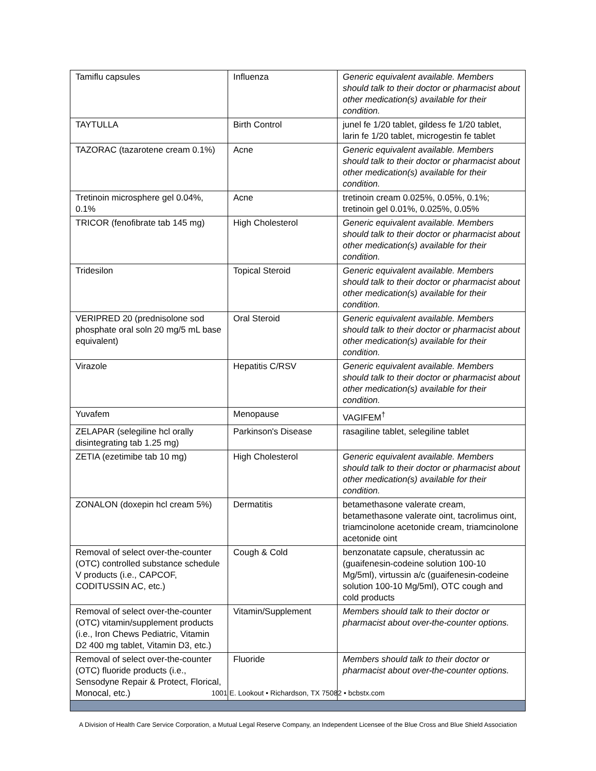| Tamiflu capsules | Influenza | Generic equivalent available. Members should talk to their doctor or pharmacist about other medication(s) available for their condition. |
| TAYTULLA | Birth Control | junel fe 1/20 tablet, gildess fe 1/20 tablet, larin fe 1/20 tablet, microgestin fe tablet |
| TAZORAC (tazarotene cream 0.1%) | Acne | Generic equivalent available. Members should talk to their doctor or pharmacist about other medication(s) available for their condition. |
| Tretinoin microsphere gel 0.04%, 0.1% | Acne | tretinoin cream 0.025%, 0.05%, 0.1%; tretinoin gel 0.01%, 0.025%, 0.05% |
| TRICOR (fenofibrate tab 145 mg) | High Cholesterol | Generic equivalent available. Members should talk to their doctor or pharmacist about other medication(s) available for their condition. |
| Tridesilon | Topical Steroid | Generic equivalent available. Members should talk to their doctor or pharmacist about other medication(s) available for their condition. |
| VERIPRED 20 (prednisolone sod phosphate oral soln 20 mg/5 mL base equivalent) | Oral Steroid | Generic equivalent available. Members should talk to their doctor or pharmacist about other medication(s) available for their condition. |
| Virazole | Hepatitis C/RSV | Generic equivalent available. Members should talk to their doctor or pharmacist about other medication(s) available for their condition. |
| Yuvafem | Menopause | VAGIFEM<sup>†</sup> |
| ZELAPAR (selegiline hcl orally disintegrating tab 1.25 mg) | Parkinson's Disease | rasagiline tablet, selegiline tablet |
| ZETIA (ezetimibe tab 10 mg) | High Cholesterol | Generic equivalent available. Members should talk to their doctor or pharmacist about other medication(s) available for their condition. |
| ZONALON (doxepin hcl cream 5%) | Dermatitis | betamethasone valerate cream, betamethasone valerate oint, tacrolimus oint, triamcinolone acetonide cream, triamcinolone acetonide oint |
| Removal of select over-the-counter (OTC) controlled substance schedule V products (i.e., CAPCOF, CODITUSSIN AC, etc.) | Cough & Cold | benzonatate capsule, cheratussin ac (guaifenesin-codeine solution 100-10 Mg/5ml), virtussin a/c (guaifenesin-codeine solution 100-10 Mg/5ml), OTC cough and cold products |
| Removal of select over-the-counter (OTC) vitamin/supplement products (i.e., Iron Chews Pediatric, Vitamin D2 400 mg tablet, Vitamin D3, etc.) | Vitamin/Supplement | Members should talk to their doctor or pharmacist about over-the-counter options. |
| Removal of select over-the-counter (OTC) fluoride products (i.e., Sensodyne Repair & Protect, Florical, Monocal, etc.) | Fluoride | Members should talk to their doctor or pharmacist about over-the-counter options. |
1001 E. Lookout • Richardson, TX 75082 • bcbstx.com
A Division of Health Care Service Corporation, a Mutual Legal Reserve Company, an Independent Licensee of the Blue Cross and Blue Shield Association